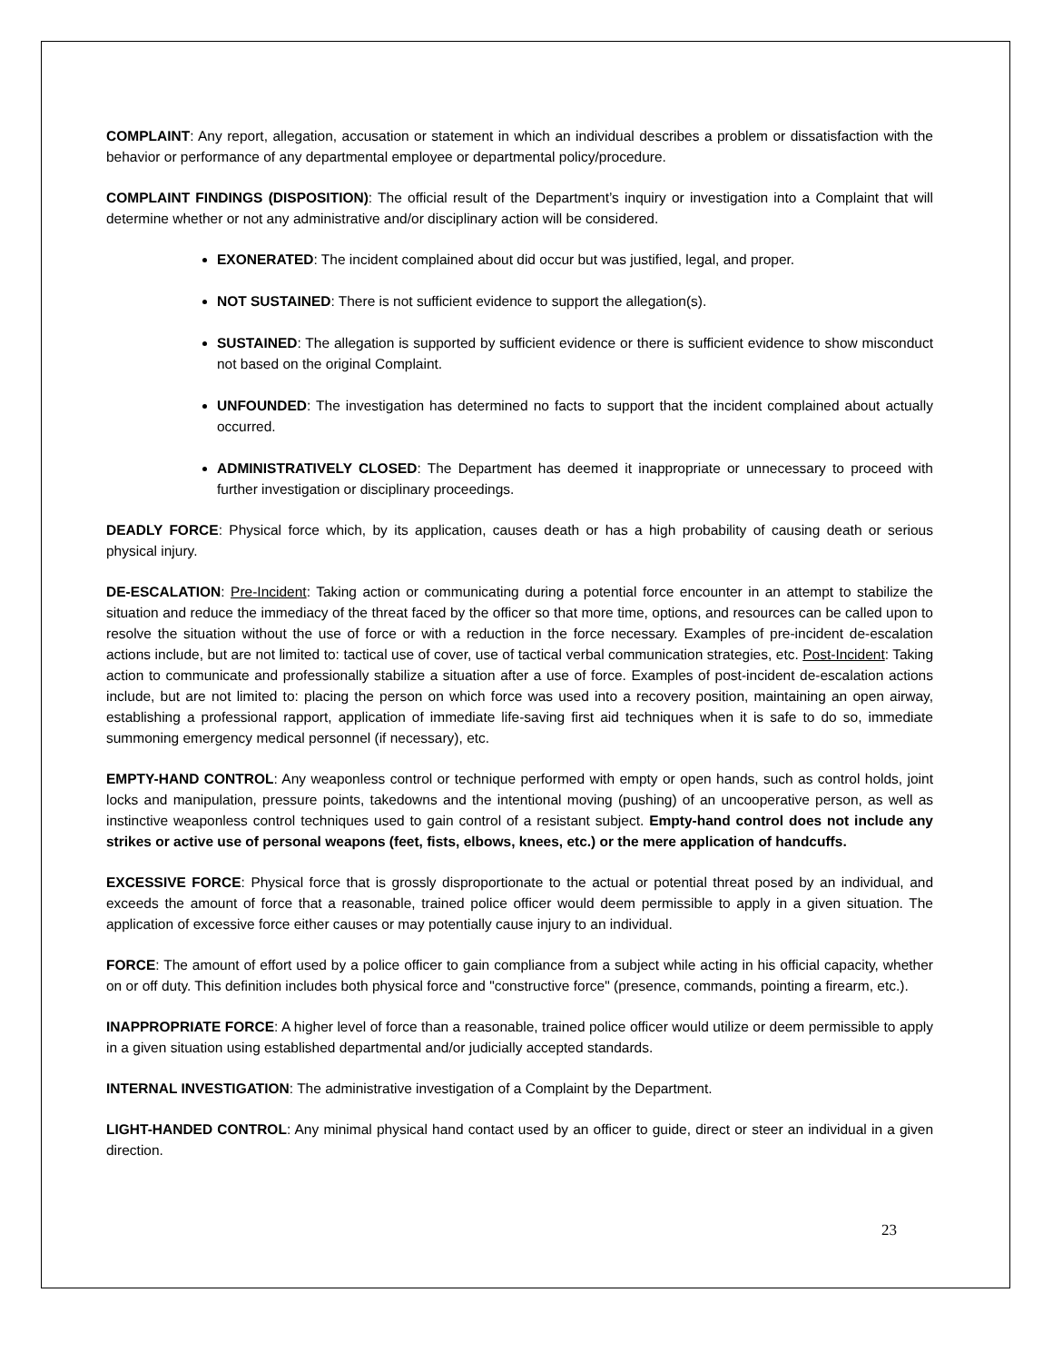COMPLAINT: Any report, allegation, accusation or statement in which an individual describes a problem or dissatisfaction with the behavior or performance of any departmental employee or departmental policy/procedure.
COMPLAINT FINDINGS (DISPOSITION): The official result of the Department’s inquiry or investigation into a Complaint that will determine whether or not any administrative and/or disciplinary action will be considered.
EXONERATED: The incident complained about did occur but was justified, legal, and proper.
NOT SUSTAINED: There is not sufficient evidence to support the allegation(s).
SUSTAINED: The allegation is supported by sufficient evidence or there is sufficient evidence to show misconduct not based on the original Complaint.
UNFOUNDED: The investigation has determined no facts to support that the incident complained about actually occurred.
ADMINISTRATIVELY CLOSED: The Department has deemed it inappropriate or unnecessary to proceed with further investigation or disciplinary proceedings.
DEADLY FORCE: Physical force which, by its application, causes death or has a high probability of causing death or serious physical injury.
DE-ESCALATION: Pre-Incident: Taking action or communicating during a potential force encounter in an attempt to stabilize the situation and reduce the immediacy of the threat faced by the officer so that more time, options, and resources can be called upon to resolve the situation without the use of force or with a reduction in the force necessary. Examples of pre-incident de-escalation actions include, but are not limited to: tactical use of cover, use of tactical verbal communication strategies, etc. Post-Incident: Taking action to communicate and professionally stabilize a situation after a use of force. Examples of post-incident de-escalation actions include, but are not limited to: placing the person on which force was used into a recovery position, maintaining an open airway, establishing a professional rapport, application of immediate life-saving first aid techniques when it is safe to do so, immediate summoning emergency medical personnel (if necessary), etc.
EMPTY-HAND CONTROL: Any weaponless control or technique performed with empty or open hands, such as control holds, joint locks and manipulation, pressure points, takedowns and the intentional moving (pushing) of an uncooperative person, as well as instinctive weaponless control techniques used to gain control of a resistant subject. Empty-hand control does not include any strikes or active use of personal weapons (feet, fists, elbows, knees, etc.) or the mere application of handcuffs.
EXCESSIVE FORCE: Physical force that is grossly disproportionate to the actual or potential threat posed by an individual, and exceeds the amount of force that a reasonable, trained police officer would deem permissible to apply in a given situation. The application of excessive force either causes or may potentially cause injury to an individual.
FORCE: The amount of effort used by a police officer to gain compliance from a subject while acting in his official capacity, whether on or off duty. This definition includes both physical force and "constructive force" (presence, commands, pointing a firearm, etc.).
INAPPROPRIATE FORCE: A higher level of force than a reasonable, trained police officer would utilize or deem permissible to apply in a given situation using established departmental and/or judicially accepted standards.
INTERNAL INVESTIGATION: The administrative investigation of a Complaint by the Department.
LIGHT-HANDED CONTROL: Any minimal physical hand contact used by an officer to guide, direct or steer an individual in a given direction.
23